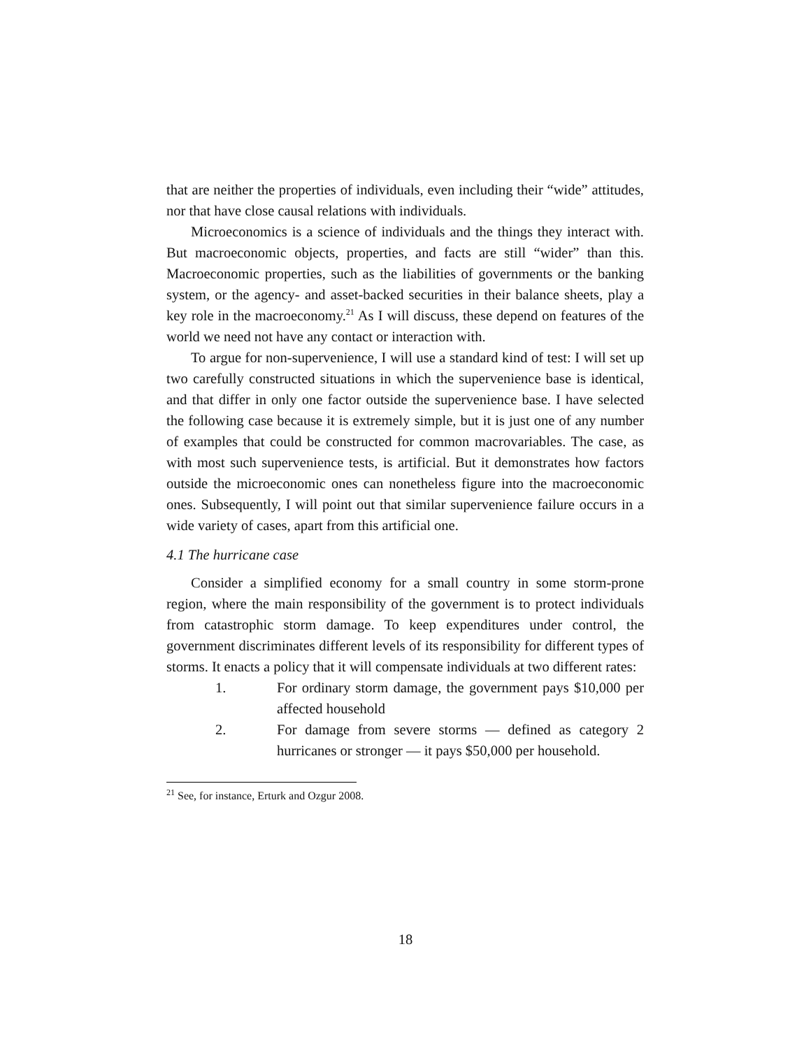that are neither the properties of individuals, even including their “wide” attitudes, nor that have close causal relations with individuals.
Microeconomics is a science of individuals and the things they interact with. But macroeconomic objects, properties, and facts are still “wider” than this. Macroeconomic properties, such as the liabilities of governments or the banking system, or the agency- and asset-backed securities in their balance sheets, play a key role in the macroeconomy.<sup>21</sup> As I will discuss, these depend on features of the world we need not have any contact or interaction with.
To argue for non-supervenience, I will use a standard kind of test: I will set up two carefully constructed situations in which the supervenience base is identical, and that differ in only one factor outside the supervenience base. I have selected the following case because it is extremely simple, but it is just one of any number of examples that could be constructed for common macrovariables. The case, as with most such supervenience tests, is artificial. But it demonstrates how factors outside the microeconomic ones can nonetheless figure into the macroeconomic ones. Subsequently, I will point out that similar supervenience failure occurs in a wide variety of cases, apart from this artificial one.
4.1 The hurricane case
Consider a simplified economy for a small country in some storm-prone region, where the main responsibility of the government is to protect individuals from catastrophic storm damage. To keep expenditures under control, the government discriminates different levels of its responsibility for different types of storms. It enacts a policy that it will compensate individuals at two different rates:
1. For ordinary storm damage, the government pays $10,000 per affected household
2. For damage from severe storms — defined as category 2 hurricanes or stronger — it pays $50,000 per household.
<sup>21</sup> See, for instance, Erturk and Ozgur 2008.
18